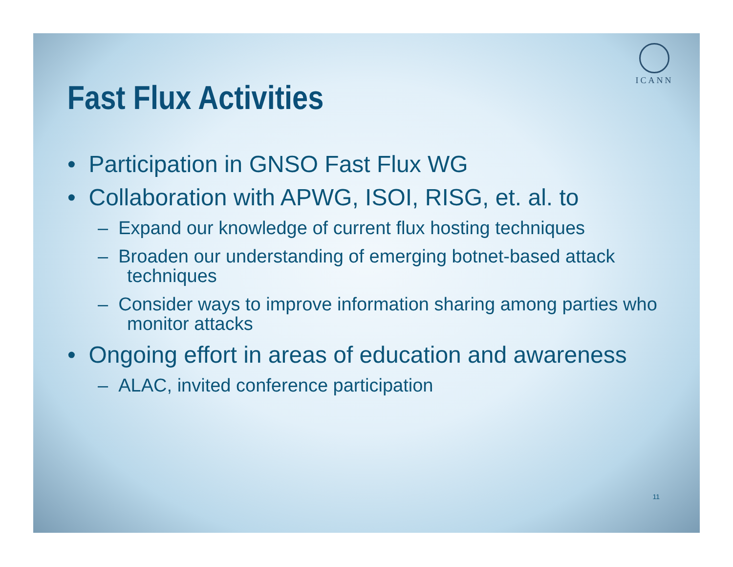ICANN
Fast Flux Activities
• Participation in GNSO Fast Flux WG
• Collaboration with APWG, ISOI, RISG, et. al. to
– Expand our knowledge of current flux hosting techniques
– Broaden our understanding of emerging botnet-based attack techniques
– Consider ways to improve information sharing among parties who monitor attacks
• Ongoing effort in areas of education and awareness
– ALAC, invited conference participation
11